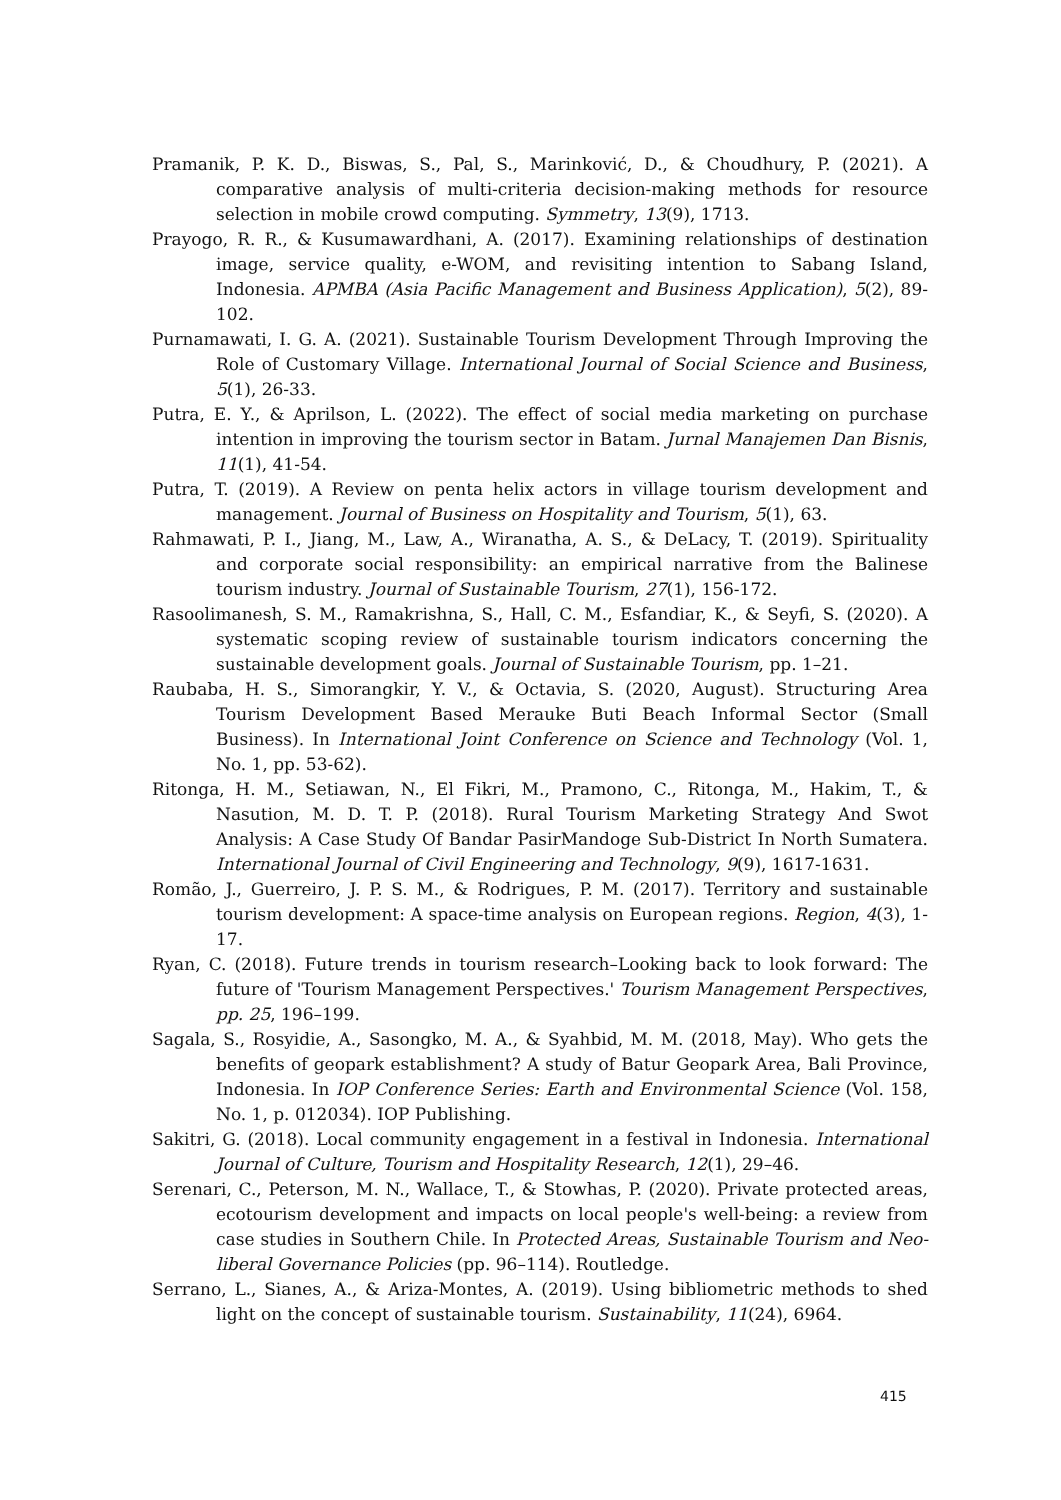Pramanik, P. K. D., Biswas, S., Pal, S., Marinković, D., & Choudhury, P. (2021). A comparative analysis of multi-criteria decision-making methods for resource selection in mobile crowd computing. Symmetry, 13(9), 1713.
Prayogo, R. R., & Kusumawardhani, A. (2017). Examining relationships of destination image, service quality, e-WOM, and revisiting intention to Sabang Island, Indonesia. APMBA (Asia Pacific Management and Business Application), 5(2), 89-102.
Purnamawati, I. G. A. (2021). Sustainable Tourism Development Through Improving the Role of Customary Village. International Journal of Social Science and Business, 5(1), 26-33.
Putra, E. Y., & Aprilson, L. (2022). The effect of social media marketing on purchase intention in improving the tourism sector in Batam. Jurnal Manajemen Dan Bisnis, 11(1), 41-54.
Putra, T. (2019). A Review on penta helix actors in village tourism development and management. Journal of Business on Hospitality and Tourism, 5(1), 63.
Rahmawati, P. I., Jiang, M., Law, A., Wiranatha, A. S., & DeLacy, T. (2019). Spirituality and corporate social responsibility: an empirical narrative from the Balinese tourism industry. Journal of Sustainable Tourism, 27(1), 156-172.
Rasoolimanesh, S. M., Ramakrishna, S., Hall, C. M., Esfandiar, K., & Seyfi, S. (2020). A systematic scoping review of sustainable tourism indicators concerning the sustainable development goals. Journal of Sustainable Tourism, pp. 1–21.
Raubaba, H. S., Simorangkir, Y. V., & Octavia, S. (2020, August). Structuring Area Tourism Development Based Merauke Buti Beach Informal Sector (Small Business). In International Joint Conference on Science and Technology (Vol. 1, No. 1, pp. 53-62).
Ritonga, H. M., Setiawan, N., El Fikri, M., Pramono, C., Ritonga, M., Hakim, T., & Nasution, M. D. T. P. (2018). Rural Tourism Marketing Strategy And Swot Analysis: A Case Study Of Bandar PasirMandoge Sub-District In North Sumatera. International Journal of Civil Engineering and Technology, 9(9), 1617-1631.
Romão, J., Guerreiro, J. P. S. M., & Rodrigues, P. M. (2017). Territory and sustainable tourism development: A space-time analysis on European regions. Region, 4(3), 1-17.
Ryan, C. (2018). Future trends in tourism research–Looking back to look forward: The future of 'Tourism Management Perspectives.' Tourism Management Perspectives, pp. 25, 196–199.
Sagala, S., Rosyidie, A., Sasongko, M. A., & Syahbid, M. M. (2018, May). Who gets the benefits of geopark establishment? A study of Batur Geopark Area, Bali Province, Indonesia. In IOP Conference Series: Earth and Environmental Science (Vol. 158, No. 1, p. 012034). IOP Publishing.
Sakitri, G. (2018). Local community engagement in a festival in Indonesia. International Journal of Culture, Tourism and Hospitality Research, 12(1), 29–46.
Serenari, C., Peterson, M. N., Wallace, T., & Stowhas, P. (2020). Private protected areas, ecotourism development and impacts on local people's well-being: a review from case studies in Southern Chile. In Protected Areas, Sustainable Tourism and Neo-liberal Governance Policies (pp. 96–114). Routledge.
Serrano, L., Sianes, A., & Ariza-Montes, A. (2019). Using bibliometric methods to shed light on the concept of sustainable tourism. Sustainability, 11(24), 6964.
415